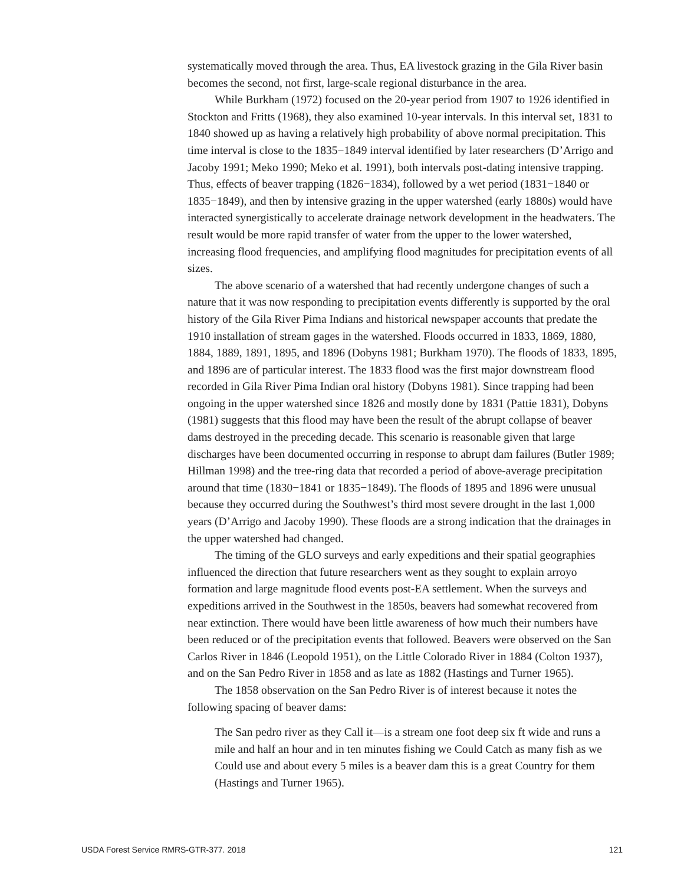systematically moved through the area. Thus, EA livestock grazing in the Gila River basin becomes the second, not first, large-scale regional disturbance in the area.
While Burkham (1972) focused on the 20-year period from 1907 to 1926 identified in Stockton and Fritts (1968), they also examined 10-year intervals. In this interval set, 1831 to 1840 showed up as having a relatively high probability of above normal precipitation. This time interval is close to the 1835−1849 interval identified by later researchers (D’Arrigo and Jacoby 1991; Meko 1990; Meko et al. 1991), both intervals post-dating intensive trapping. Thus, effects of beaver trapping (1826−1834), followed by a wet period (1831−1840 or 1835−1849), and then by intensive grazing in the upper watershed (early 1880s) would have interacted synergistically to accelerate drainage network development in the headwaters. The result would be more rapid transfer of water from the upper to the lower watershed, increasing flood frequencies, and amplifying flood magnitudes for precipitation events of all sizes.
The above scenario of a watershed that had recently undergone changes of such a nature that it was now responding to precipitation events differently is supported by the oral history of the Gila River Pima Indians and historical newspaper accounts that predate the 1910 installation of stream gages in the watershed. Floods occurred in 1833, 1869, 1880, 1884, 1889, 1891, 1895, and 1896 (Dobyns 1981; Burkham 1970). The floods of 1833, 1895, and 1896 are of particular interest. The 1833 flood was the first major downstream flood recorded in Gila River Pima Indian oral history (Dobyns 1981). Since trapping had been ongoing in the upper watershed since 1826 and mostly done by 1831 (Pattie 1831), Dobyns (1981) suggests that this flood may have been the result of the abrupt collapse of beaver dams destroyed in the preceding decade. This scenario is reasonable given that large discharges have been documented occurring in response to abrupt dam failures (Butler 1989; Hillman 1998) and the tree-ring data that recorded a period of above-average precipitation around that time (1830−1841 or 1835−1849). The floods of 1895 and 1896 were unusual because they occurred during the Southwest’s third most severe drought in the last 1,000 years (D’Arrigo and Jacoby 1990). These floods are a strong indication that the drainages in the upper watershed had changed.
The timing of the GLO surveys and early expeditions and their spatial geographies influenced the direction that future researchers went as they sought to explain arroyo formation and large magnitude flood events post-EA settlement. When the surveys and expeditions arrived in the Southwest in the 1850s, beavers had somewhat recovered from near extinction. There would have been little awareness of how much their numbers have been reduced or of the precipitation events that followed. Beavers were observed on the San Carlos River in 1846 (Leopold 1951), on the Little Colorado River in 1884 (Colton 1937), and on the San Pedro River in 1858 and as late as 1882 (Hastings and Turner 1965).
The 1858 observation on the San Pedro River is of interest because it notes the following spacing of beaver dams:
The San pedro river as they Call it—is a stream one foot deep six ft wide and runs a mile and half an hour and in ten minutes fishing we Could Catch as many fish as we Could use and about every 5 miles is a beaver dam this is a great Country for them (Hastings and Turner 1965).
USDA Forest Service RMRS-GTR-377. 2018 121